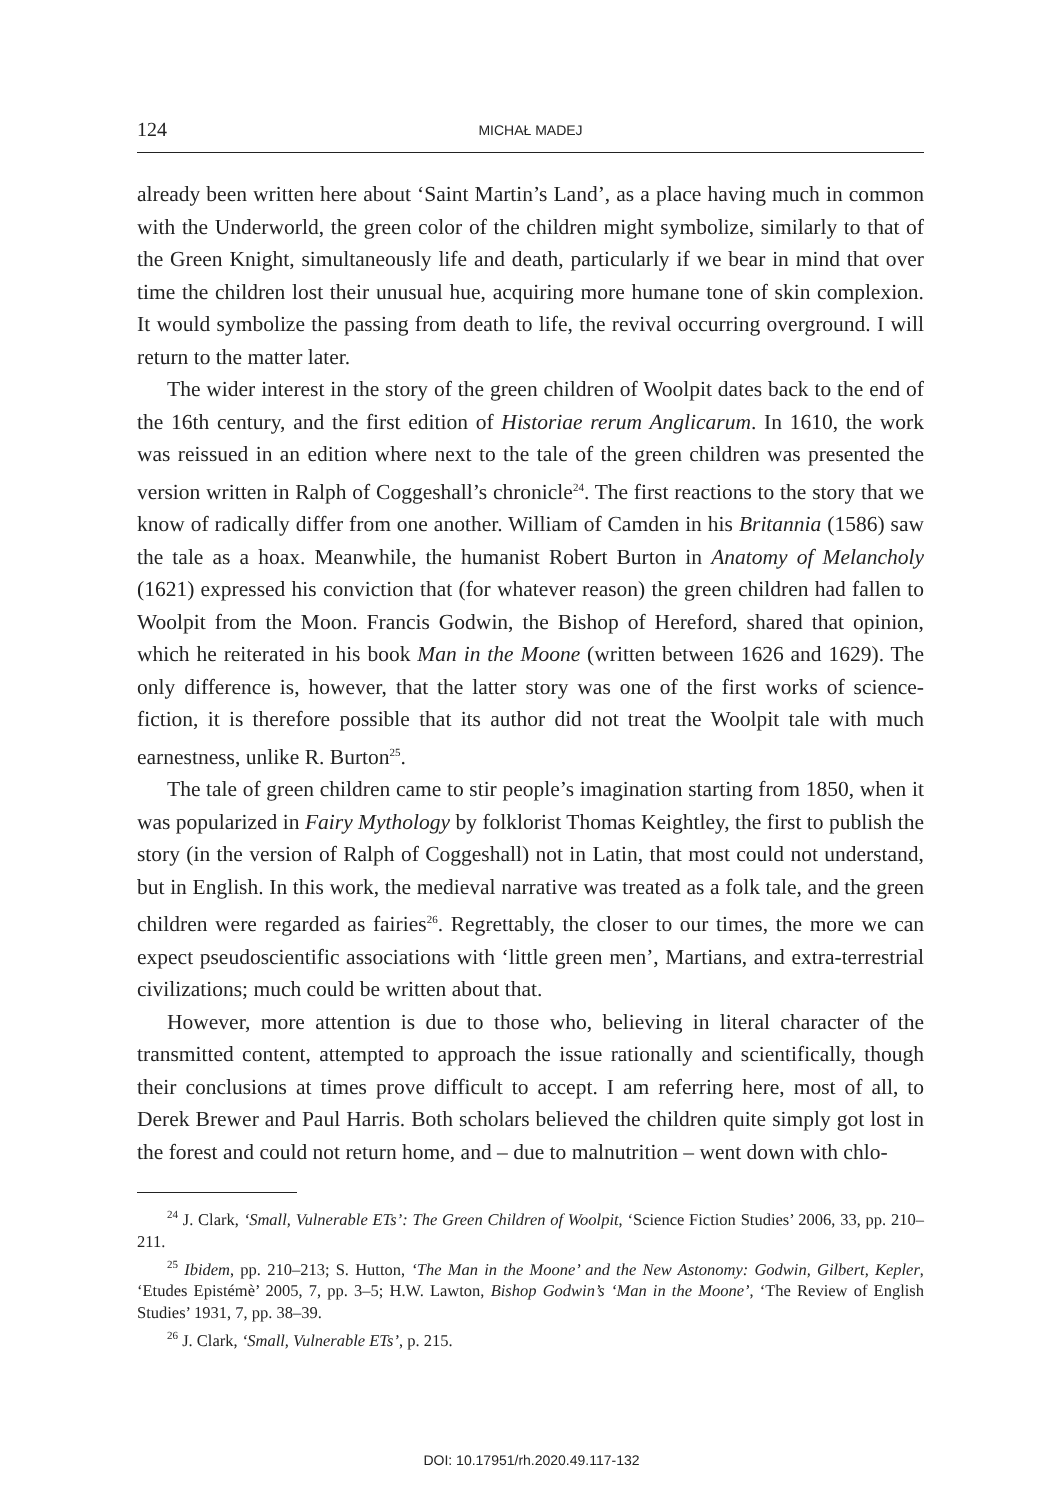124 MICHAŁ MADEJ
already been written here about ‘Saint Martin’s Land’, as a place having much in common with the Underworld, the green color of the children might symbolize, similarly to that of the Green Knight, simultaneously life and death, particularly if we bear in mind that over time the children lost their unusual hue, acquiring more humane tone of skin complexion. It would symbolize the passing from death to life, the revival occurring overground. I will return to the matter later.
The wider interest in the story of the green children of Woolpit dates back to the end of the 16th century, and the first edition of Historiae rerum Anglicarum. In 1610, the work was reissued in an edition where next to the tale of the green children was presented the version written in Ralph of Coggeshall’s chronicle<sup>24</sup>. The first reactions to the story that we know of radically differ from one another. William of Camden in his Britannia (1586) saw the tale as a hoax. Meanwhile, the humanist Robert Burton in Anatomy of Melancholy (1621) expressed his conviction that (for whatever reason) the green children had fallen to Woolpit from the Moon. Francis Godwin, the Bishop of Hereford, shared that opinion, which he reiterated in his book Man in the Moone (written between 1626 and 1629). The only difference is, however, that the latter story was one of the first works of science-fiction, it is therefore possible that its author did not treat the Woolpit tale with much earnestness, unlike R. Burton<sup>25</sup>.
The tale of green children came to stir people’s imagination starting from 1850, when it was popularized in Fairy Mythology by folklorist Thomas Keightley, the first to publish the story (in the version of Ralph of Coggeshall) not in Latin, that most could not understand, but in English. In this work, the medieval narrative was treated as a folk tale, and the green children were regarded as fairies<sup>26</sup>. Regrettably, the closer to our times, the more we can expect pseudoscientific associations with ‘little green men’, Martians, and extra-terrestrial civilizations; much could be written about that.
However, more attention is due to those who, believing in literal character of the transmitted content, attempted to approach the issue rationally and scientifically, though their conclusions at times prove difficult to accept. I am referring here, most of all, to Derek Brewer and Paul Harris. Both scholars believed the children quite simply got lost in the forest and could not return home, and – due to malnutrition – went down with chlo-
<sup>24</sup> J. Clark, ‘Small, Vulnerable ETs’: The Green Children of Woolpit, ‘Science Fiction Studies’ 2006, 33, pp. 210–211.
<sup>25</sup> Ibidem, pp. 210–213; S. Hutton, ‘The Man in the Moone’ and the New Astonomy: Godwin, Gilbert, Kepler, ‘Etudes Epistémè’ 2005, 7, pp. 3–5; H.W. Lawton, Bishop Godwin’s ‘Man in the Moone’, ‘The Review of English Studies’ 1931, 7, pp. 38–39.
<sup>26</sup> J. Clark, ‘Small, Vulnerable ETs’, p. 215.
DOI: 10.17951/rh.2020.49.117-132